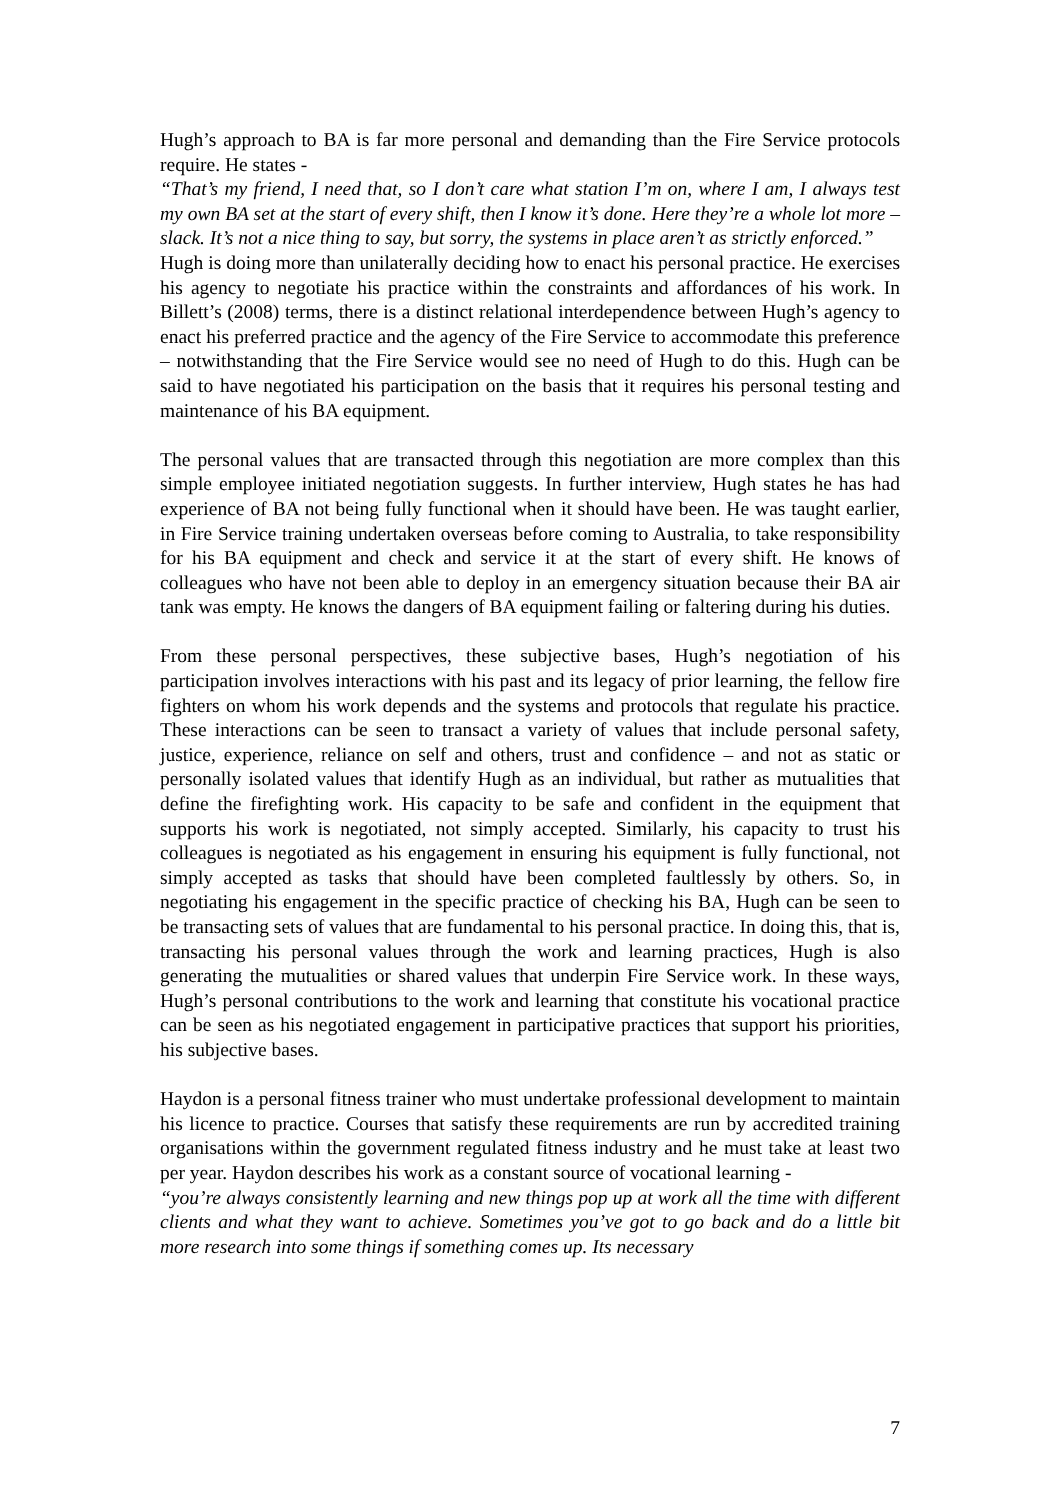Hugh’s approach to BA is far more personal and demanding than the Fire Service protocols require. He states -
“That’s my friend, I need that, so I don’t care what station I’m on, where I am, I always test my own BA set at the start of every shift, then I know it’s done. Here they’re a whole lot more – slack. It’s not a nice thing to say, but sorry, the systems in place aren’t as strictly enforced.”
Hugh is doing more than unilaterally deciding how to enact his personal practice. He exercises his agency to negotiate his practice within the constraints and affordances of his work. In Billett’s (2008) terms, there is a distinct relational interdependence between Hugh’s agency to enact his preferred practice and the agency of the Fire Service to accommodate this preference – notwithstanding that the Fire Service would see no need of Hugh to do this. Hugh can be said to have negotiated his participation on the basis that it requires his personal testing and maintenance of his BA equipment.
The personal values that are transacted through this negotiation are more complex than this simple employee initiated negotiation suggests. In further interview, Hugh states he has had experience of BA not being fully functional when it should have been. He was taught earlier, in Fire Service training undertaken overseas before coming to Australia, to take responsibility for his BA equipment and check and service it at the start of every shift. He knows of colleagues who have not been able to deploy in an emergency situation because their BA air tank was empty. He knows the dangers of BA equipment failing or faltering during his duties.
From these personal perspectives, these subjective bases, Hugh’s negotiation of his participation involves interactions with his past and its legacy of prior learning, the fellow fire fighters on whom his work depends and the systems and protocols that regulate his practice. These interactions can be seen to transact a variety of values that include personal safety, justice, experience, reliance on self and others, trust and confidence – and not as static or personally isolated values that identify Hugh as an individual, but rather as mutualities that define the firefighting work. His capacity to be safe and confident in the equipment that supports his work is negotiated, not simply accepted. Similarly, his capacity to trust his colleagues is negotiated as his engagement in ensuring his equipment is fully functional, not simply accepted as tasks that should have been completed faultlessly by others. So, in negotiating his engagement in the specific practice of checking his BA, Hugh can be seen to be transacting sets of values that are fundamental to his personal practice. In doing this, that is, transacting his personal values through the work and learning practices, Hugh is also generating the mutualities or shared values that underpin Fire Service work. In these ways, Hugh’s personal contributions to the work and learning that constitute his vocational practice can be seen as his negotiated engagement in participative practices that support his priorities, his subjective bases.
Haydon is a personal fitness trainer who must undertake professional development to maintain his licence to practice. Courses that satisfy these requirements are run by accredited training organisations within the government regulated fitness industry and he must take at least two per year. Haydon describes his work as a constant source of vocational learning -
“you’re always consistently learning and new things pop up at work all the time with different clients and what they want to achieve. Sometimes you’ve got to go back and do a little bit more research into some things if something comes up. Its necessary
7